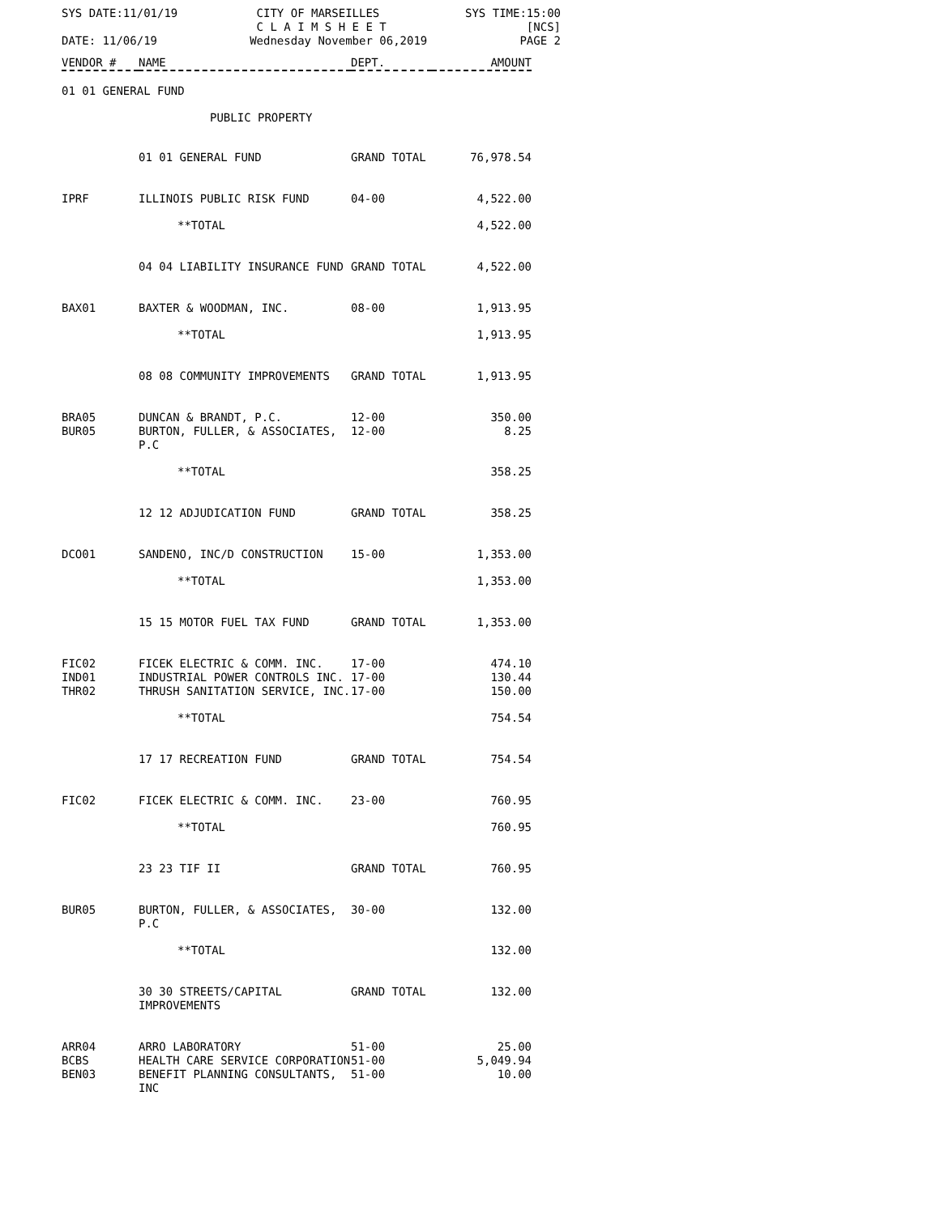SYS DATE:11/01/19 CITY OF MARSEILLES
C L A I M S H E E T SYS TIME:15:00
[NCS]
DATE: 11/06/19 Wednesday November 06,2019 PAGE 2
| VENDOR # | NAME | DEPT. | AMOUNT |
| --- | --- | --- | --- |
| 01 01 GENERAL FUND | | | |
| | PUBLIC PROPERTY | | |
| | 01 01 GENERAL FUND | GRAND TOTAL | 76,978.54 |
| IPRF | ILLINOIS PUBLIC RISK FUND | 04-00 | 4,522.00 |
| | **TOTAL | | 4,522.00 |
| | 04 04 LIABILITY INSURANCE FUND | GRAND TOTAL | 4,522.00 |
| BAX01 | BAXTER & WOODMAN, INC. | 08-00 | 1,913.95 |
| | **TOTAL | | 1,913.95 |
| | 08 08 COMMUNITY IMPROVEMENTS | GRAND TOTAL | 1,913.95 |
| BRA05 | DUNCAN & BRANDT, P.C. | 12-00 | 350.00 |
| BUR05 | BURTON, FULLER, & ASSOCIATES, P.C | 12-00 | 8.25 |
| | **TOTAL | | 358.25 |
| | 12 12 ADJUDICATION FUND | GRAND TOTAL | 358.25 |
| DCO01 | SANDENO, INC/D CONSTRUCTION | 15-00 | 1,353.00 |
| | **TOTAL | | 1,353.00 |
| | 15 15 MOTOR FUEL TAX FUND | GRAND TOTAL | 1,353.00 |
| FIC02 | FICEK ELECTRIC & COMM. INC. | 17-00 | 474.10 |
| IND01 | INDUSTRIAL POWER CONTROLS INC. | 17-00 | 130.44 |
| THR02 | THRUSH SANITATION SERVICE, INC. | 17-00 | 150.00 |
| | **TOTAL | | 754.54 |
| | 17 17 RECREATION FUND | GRAND TOTAL | 754.54 |
| FIC02 | FICEK ELECTRIC & COMM. INC. | 23-00 | 760.95 |
| | **TOTAL | | 760.95 |
| | 23 23 TIF II | GRAND TOTAL | 760.95 |
| BUR05 | BURTON, FULLER, & ASSOCIATES, P.C | 30-00 | 132.00 |
| | **TOTAL | | 132.00 |
| | 30 30 STREETS/CAPITAL IMPROVEMENTS | GRAND TOTAL | 132.00 |
| ARR04 | ARRO LABORATORY | 51-00 | 25.00 |
| BCBS | HEALTH CARE SERVICE CORPORATION | 51-00 | 5,049.94 |
| BEN03 | BENEFIT PLANNING CONSULTANTS, INC | 51-00 | 10.00 |